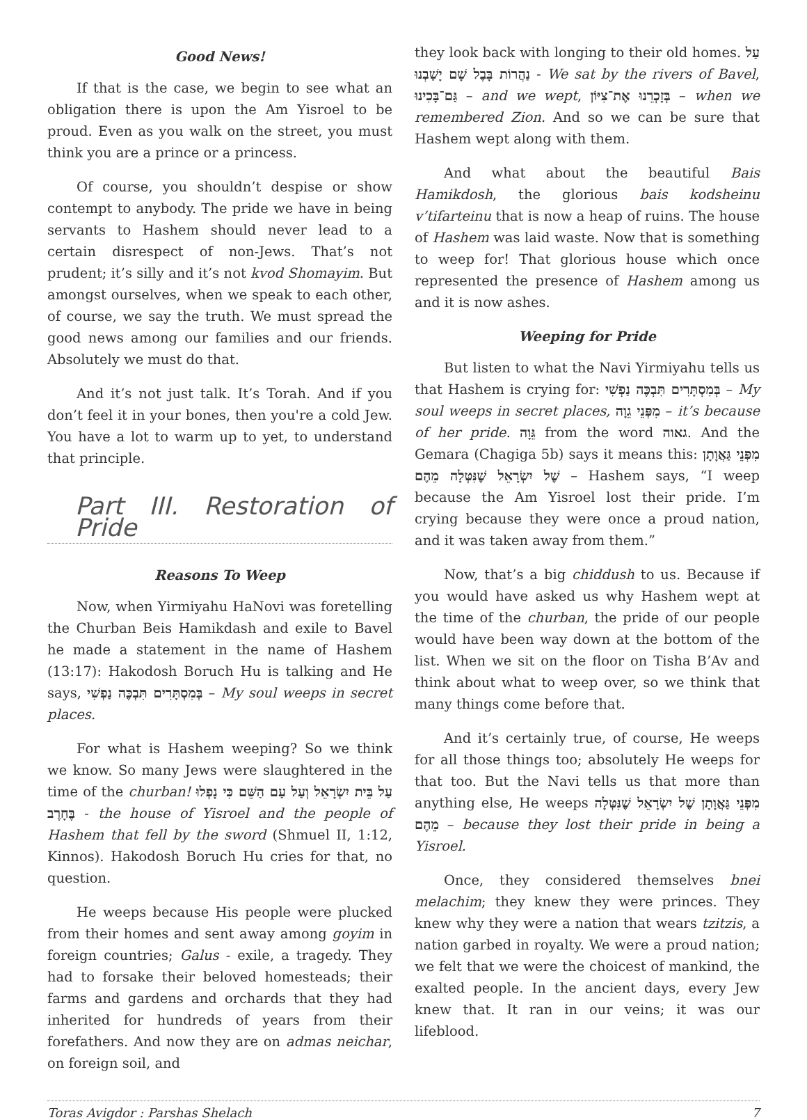Good News!
If that is the case, we begin to see what an obligation there is upon the Am Yisroel to be proud. Even as you walk on the street, you must think you are a prince or a princess.
Of course, you shouldn’t despise or show contempt to anybody. The pride we have in being servants to Hashem should never lead to a certain disrespect of non-Jews. That’s not prudent; it’s silly and it’s not kvod Shomayim. But amongst ourselves, when we speak to each other, of course, we say the truth. We must spread the good news among our families and our friends. Absolutely we must do that.
And it’s not just talk. It’s Torah. And if you don’t feel it in your bones, then you're a cold Jew. You have a lot to warm up to yet, to understand that principle.
Part III. Restoration of Pride
Reasons To Weep
Now, when Yirmiyahu HaNovi was foretelling the Churban Beis Hamikdash and exile to Bavel he made a statement in the name of Hashem (13:17): Hakodosh Boruch Hu is talking and He says, בְּמִסְתָּרִים תִּבְכֶּה נַפְשִׁי – My soul weeps in secret places.
For what is Hashem weeping? So we think we know. So many Jews were slaughtered in the time of the churban! עַל בֵּית יִשְׂרָאֵל וְעַל עַם הַשֵּׁם כִּי נָפְלוּ בֶּחָרֶב - the house of Yisroel and the people of Hashem that fell by the sword (Shmuel II, 1:12, Kinnos). Hakodosh Boruch Hu cries for that, no question.
He weeps because His people were plucked from their homes and sent away among goyim in foreign countries; Galus - exile, a tragedy. They had to forsake their beloved homesteads; their farms and gardens and orchards that they had inherited for hundreds of years from their forefathers. And now they are on admas neichar, on foreign soil, and
they look back with longing to their old homes. עַל נַהֲרוֹת בָּבֶל שָׁם יָשַׁבְנוּ - We sat by the rivers of Bavel, גַּם־בָּכִינוּ – and we wept, בְּזָכְרֵנוּ אֶת־צִיּוֹן – when we remembered Zion. And so we can be sure that Hashem wept along with them.
And what about the beautiful Bais Hamikdosh, the glorious bais kodsheinu v’tifarteinu that is now a heap of ruins. The house of Hashem was laid waste. Now that is something to weep for! That glorious house which once represented the presence of Hashem among us and it is now ashes.
Weeping for Pride
But listen to what the Navi Yirmiyahu tells us that Hashem is crying for: בְּמִסְתָּרִים תִּבְכֶּה נַפְשִׁי – My soul weeps in secret places, מִפְּנֵי גֵוָה – it’s because of her pride. גֵּוָה from the word גאוה. And the Gemara (Chagiga 5b) says it means this: מִפְּנֵי גַּאֲוָתָן שֶׁל יִשְׂרָאֵל שֶׁנִּטְּלָה מֵהֶם – Hashem says, “I weep because the Am Yisroel lost their pride. I’m crying because they were once a proud nation, and it was taken away from them.”
Now, that’s a big chiddush to us. Because if you would have asked us why Hashem wept at the time of the churban, the pride of our people would have been way down at the bottom of the list. When we sit on the floor on Tisha B’Av and think about what to weep over, so we think that many things come before that.
And it’s certainly true, of course, He weeps for all those things too; absolutely He weeps for that too. But the Navi tells us that more than anything else, He weeps מִפְּנֵי גַּאֲוָתָן שֶׁל יִשְׂרָאֵל שֶׁנִּטְּלָה מֵהֶם – because they lost their pride in being a Yisroel.
Once, they considered themselves bnei melachim; they knew they were princes. They knew why they were a nation that wears tzitzis, a nation garbed in royalty. We were a proud nation; we felt that we were the choicest of mankind, the exalted people. In the ancient days, every Jew knew that. It ran in our veins; it was our lifeblood.
Toras Avigdor : Parshas Shelach 7